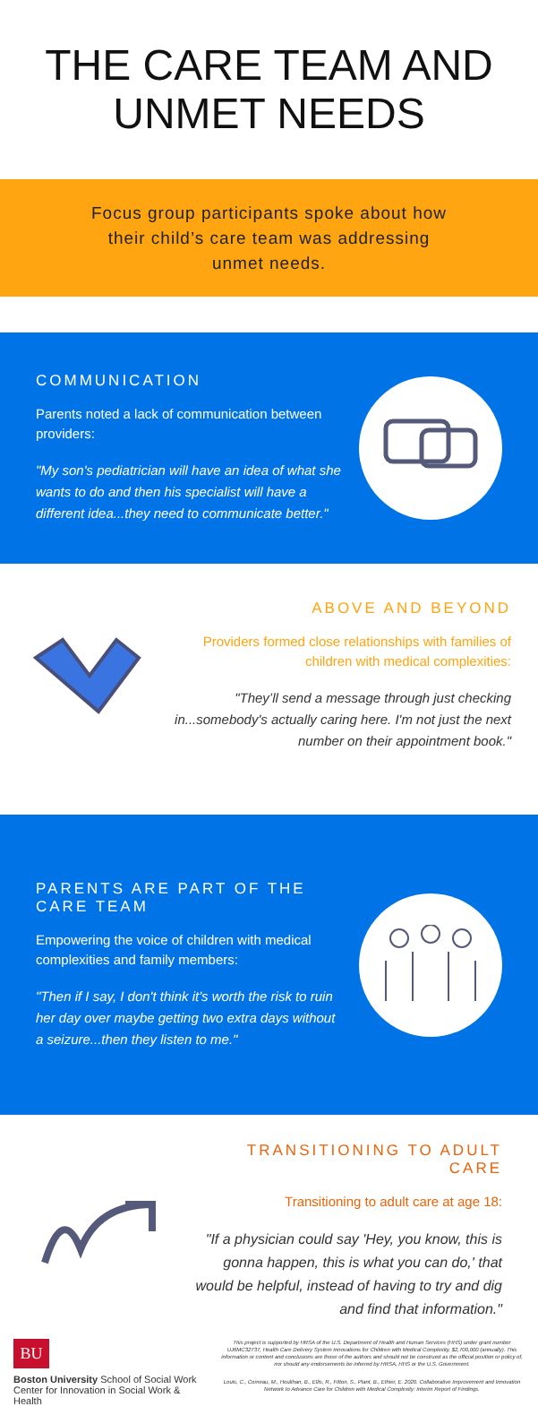THE CARE TEAM AND
UNMET NEEDS
Focus group participants spoke about how
their child’s care team was addressing
unmet needs.
COMMUNICATION
Parents noted a lack of communication between providers:
"My son's pediatrician will have an idea of what she wants to do and then his specialist will have a different idea...they need to communicate better."
ABOVE AND BEYOND
Providers formed close relationships with families of children with medical complexities:
"They’ll send a message through just checking in...somebody's actually caring here. I'm not just the next number on their appointment book."
PARENTS ARE PART OF THE CARE TEAM
Empowering the voice of children with medical complexities and family members:
"Then if I say, I don't think it's worth the risk to ruin her day over maybe getting two extra days without a seizure...then they listen to me."
TRANSITIONING TO ADULT CARE
Transitioning to adult care at age 18:
"If a physician could say 'Hey, you know, this is gonna happen, this is what you can do,' that would be helpful, instead of having to try and dig and find that information."
BU
Boston University School of Social Work
Center for Innovation in Social Work & Health
This project is supported by HRSA of the U.S. Department of Health and Human Services (HHS) under grant number UJ6MC32737, Health Care Delivery System Innovations for Children with Medical Complexity, $2,700,000 (annually). This information or content and conclusions are those of the authors and should not be construed as the official position or policy of, nor should any endorsements be inferred by HRSA, HHS or the U.S. Government.
Louis, C., Comeau, M., Houlihan, B., Ellis, R., Fitton, S., Plant, B., Ethier, E. 2020. Collaborative Improvement and Innovation Network to Advance Care for Children with Medical Complexity: Interim Report of Findings.